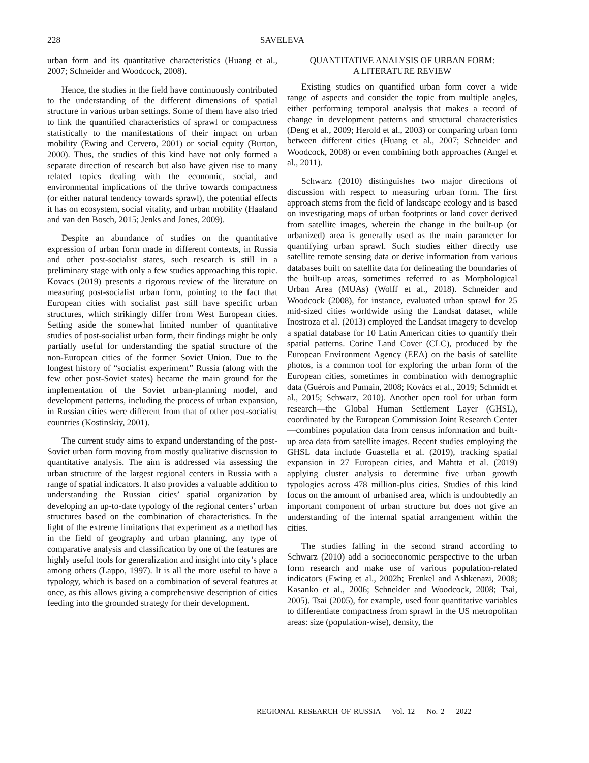228 SAVELEVA
urban form and its quantitative characteristics (Huang et al., 2007; Schneider and Woodcock, 2008).
Hence, the studies in the field have continuously contributed to the understanding of the different dimensions of spatial structure in various urban settings. Some of them have also tried to link the quantified characteristics of sprawl or compactness statistically to the manifestations of their impact on urban mobility (Ewing and Cervero, 2001) or social equity (Burton, 2000). Thus, the studies of this kind have not only formed a separate direction of research but also have given rise to many related topics dealing with the economic, social, and environmental implications of the thrive towards compactness (or either natural tendency towards sprawl), the potential effects it has on ecosystem, social vitality, and urban mobility (Haaland and van den Bosch, 2015; Jenks and Jones, 2009).
Despite an abundance of studies on the quantitative expression of urban form made in different contexts, in Russia and other post-socialist states, such research is still in a preliminary stage with only a few studies approaching this topic. Kovacs (2019) presents a rigorous review of the literature on measuring post-socialist urban form, pointing to the fact that European cities with socialist past still have specific urban structures, which strikingly differ from West European cities. Setting aside the somewhat limited number of quantitative studies of post-socialist urban form, their findings might be only partially useful for understanding the spatial structure of the non-European cities of the former Soviet Union. Due to the longest history of “socialist experiment” Russia (along with the few other post-Soviet states) became the main ground for the implementation of the Soviet urban-planning model, and development patterns, including the process of urban expansion, in Russian cities were different from that of other post-socialist countries (Kostinskiy, 2001).
The current study aims to expand understanding of the post-Soviet urban form moving from mostly qualitative discussion to quantitative analysis. The aim is addressed via assessing the urban structure of the largest regional centers in Russia with a range of spatial indicators. It also provides a valuable addition to understanding the Russian cities’ spatial organization by developing an up-to-date typology of the regional centers’ urban structures based on the combination of characteristics. In the light of the extreme limitations that experiment as a method has in the field of geography and urban planning, any type of comparative analysis and classification by one of the features are highly useful tools for generalization and insight into city’s place among others (Lappo, 1997). It is all the more useful to have a typology, which is based on a combination of several features at once, as this allows giving a comprehensive description of cities feeding into the grounded strategy for their development.
QUANTITATIVE ANALYSIS OF URBAN FORM:
A LITERATURE REVIEW
Existing studies on quantified urban form cover a wide range of aspects and consider the topic from multiple angles, either performing temporal analysis that makes a record of change in development patterns and structural characteristics (Deng et al., 2009; Herold et al., 2003) or comparing urban form between different cities (Huang et al., 2007; Schneider and Woodcock, 2008) or even combining both approaches (Angel et al., 2011).
Schwarz (2010) distinguishes two major directions of discussion with respect to measuring urban form. The first approach stems from the field of landscape ecology and is based on investigating maps of urban footprints or land cover derived from satellite images, wherein the change in the built-up (or urbanized) area is generally used as the main parameter for quantifying urban sprawl. Such studies either directly use satellite remote sensing data or derive information from various databases built on satellite data for delineating the boundaries of the built-up areas, sometimes referred to as Morphological Urban Area (MUAs) (Wolff et al., 2018). Schneider and Woodcock (2008), for instance, evaluated urban sprawl for 25 mid-sized cities worldwide using the Landsat dataset, while Inostroza et al. (2013) employed the Landsat imagery to develop a spatial database for 10 Latin American cities to quantify their spatial patterns. Corine Land Cover (CLC), produced by the European Environment Agency (EEA) on the basis of satellite photos, is a common tool for exploring the urban form of the European cities, sometimes in combination with demographic data (Guérois and Pumain, 2008; Kovács et al., 2019; Schmidt et al., 2015; Schwarz, 2010). Another open tool for urban form research—the Global Human Settlement Layer (GHSL), coordinated by the European Commission Joint Research Center—combines population data from census information and built-up area data from satellite images. Recent studies employing the GHSL data include Guastella et al. (2019), tracking spatial expansion in 27 European cities, and Mahtta et al. (2019) applying cluster analysis to determine five urban growth typologies across 478 million-plus cities. Studies of this kind focus on the amount of urbanised area, which is undoubtedly an important component of urban structure but does not give an understanding of the internal spatial arrangement within the cities.
The studies falling in the second strand according to Schwarz (2010) add a socioeconomic perspective to the urban form research and make use of various population-related indicators (Ewing et al., 2002b; Frenkel and Ashkenazi, 2008; Kasanko et al., 2006; Schneider and Woodcock, 2008; Tsai, 2005). Tsai (2005), for example, used four quantitative variables to differentiate compactness from sprawl in the US metropolitan areas: size (population-wise), density, the
REGIONAL RESEARCH OF RUSSIA Vol. 12 No. 2 2022